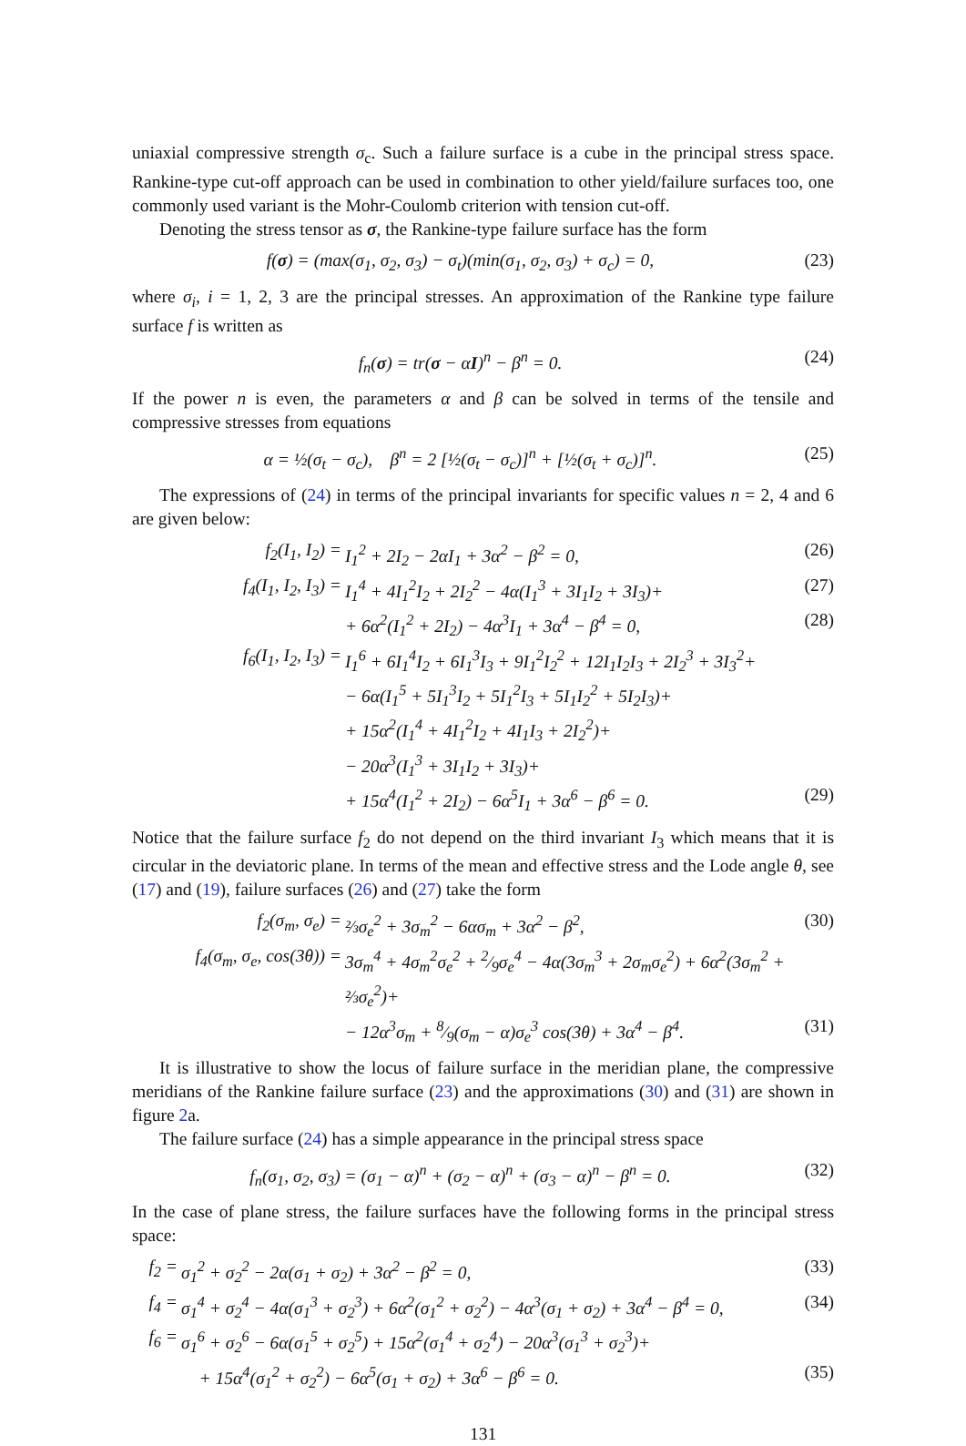uniaxial compressive strength σ<sub>c</sub>. Such a failure surface is a cube in the principal stress space. Rankine-type cut-off approach can be used in combination to other yield/failure surfaces too, one commonly used variant is the Mohr-Coulomb criterion with tension cut-off.
Denoting the stress tensor as σ, the Rankine-type failure surface has the form
f(σ) = (max(σ<sub>1</sub>, σ<sub>2</sub>, σ<sub>3</sub>) − σ<sub>t</sub>)(min(σ<sub>1</sub>, σ<sub>2</sub>, σ<sub>3</sub>) + σ<sub>c</sub>) = 0, (23)
where σ<sub>i</sub>, i = 1, 2, 3 are the principal stresses. An approximation of the Rankine type failure surface f is written as
f<sub>n</sub>(σ) = tr(σ − αI)<sup>n</sup> − β<sup>n</sup> = 0. (24)
If the power n is even, the parameters α and β can be solved in terms of the tensile and compressive stresses from equations
α = ½(σ<sub>t</sub> − σ<sub>c</sub>), β<sup>n</sup> = 2 [½(σ<sub>t</sub> − σ<sub>c</sub>)]<sup>n</sup> + [½(σ<sub>t</sub> + σ<sub>c</sub>)]<sup>n</sup>. (25)
The expressions of (24) in terms of the principal invariants for specific values n = 2, 4 and 6 are given below:
f<sub>2</sub>(I<sub>1</sub>, I<sub>2</sub>) = I<sub>1</sub><sup>2</sup> + 2I<sub>2</sub> − 2αI<sub>1</sub> + 3α<sup>2</sup> − β<sup>2</sup> = 0, (26)
f<sub>4</sub>(I<sub>1</sub>, I<sub>2</sub>, I<sub>3</sub>) = I<sub>1</sub><sup>4</sup> + 4I<sub>1</sub><sup>2</sup>I<sub>2</sub> + 2I<sub>2</sub><sup>2</sup> − 4α(I<sub>1</sub><sup>3</sup> + 3I<sub>1</sub>I<sub>2</sub> + 3I<sub>3</sub>)+ (27)
+ 6α<sup>2</sup>(I<sub>1</sub><sup>2</sup> + 2I<sub>2</sub>) − 4α<sup>3</sup>I<sub>1</sub> + 3α<sup>4</sup> − β<sup>4</sup> = 0, (28)
f<sub>6</sub>(I<sub>1</sub>, I<sub>2</sub>, I<sub>3</sub>) = I<sub>1</sub><sup>6</sup> + 6I<sub>1</sub><sup>4</sup>I<sub>2</sub> + 6I<sub>1</sub><sup>3</sup>I<sub>3</sub> + 9I<sub>1</sub><sup>2</sup>I<sub>2</sub><sup>2</sup> + 12I<sub>1</sub>I<sub>2</sub>I<sub>3</sub> + 2I<sub>2</sub><sup>3</sup> + 3I<sub>3</sub><sup>2</sup>+
− 6α(I<sub>1</sub><sup>5</sup> + 5I<sub>1</sub><sup>3</sup>I<sub>2</sub> + 5I<sub>1</sub><sup>2</sup>I<sub>3</sub> + 5I<sub>1</sub>I<sub>2</sub><sup>2</sup> + 5I<sub>2</sub>I<sub>3</sub>)+
+ 15α<sup>2</sup>(I<sub>1</sub><sup>4</sup> + 4I<sub>1</sub><sup>2</sup>I<sub>2</sub> + 4I<sub>1</sub>I<sub>3</sub> + 2I<sub>2</sub><sup>2</sup>)+
− 20α<sup>3</sup>(I<sub>1</sub><sup>3</sup> + 3I<sub>1</sub>I<sub>2</sub> + 3I<sub>3</sub>)+
+ 15α<sup>4</sup>(I<sub>1</sub><sup>2</sup> + 2I<sub>2</sub>) − 6α<sup>5</sup>I<sub>1</sub> + 3α<sup>6</sup> − β<sup>6</sup> = 0. (29)
Notice that the failure surface f<sub>2</sub> do not depend on the third invariant I<sub>3</sub> which means that it is circular in the deviatoric plane. In terms of the mean and effective stress and the Lode angle θ, see (17) and (19), failure surfaces (26) and (27) take the form
f<sub>2</sub>(σ<sub>m</sub>, σ<sub>e</sub>) = ⅔σ<sub>e</sub><sup>2</sup> + 3σ<sub>m</sub><sup>2</sup> − 6ασ<sub>m</sub> + 3α<sup>2</sup> − β<sup>2</sup>, (30)
f<sub>4</sub>(σ<sub>m</sub>, σ<sub>e</sub>, cos(3θ)) = 3σ<sub>m</sub><sup>4</sup> + 4σ<sub>m</sub><sup>2</sup>σ<sub>e</sub><sup>2</sup> + 2⁄9σ<sub>e</sub><sup>4</sup> − 4α(3σ<sub>m</sub><sup>3</sup> + 2σ<sub>m</sub>σ<sub>e</sub><sup>2</sup>) + 6α<sup>2</sup>(3σ<sub>m</sub><sup>2</sup> + ⅔σ<sub>e</sub><sup>2</sup>)+
− 12α<sup>3</sup>σ<sub>m</sub> + 8⁄9(σ<sub>m</sub> − α)σ<sub>e</sub><sup>3</sup> cos(3θ) + 3α<sup>4</sup> − β<sup>4</sup>. (31)
It is illustrative to show the locus of failure surface in the meridian plane, the compressive meridians of the Rankine failure surface (23) and the approximations (30) and (31) are shown in figure 2a.
The failure surface (24) has a simple appearance in the principal stress space
f<sub>n</sub>(σ<sub>1</sub>, σ<sub>2</sub>, σ<sub>3</sub>) = (σ<sub>1</sub> − α)<sup>n</sup> + (σ<sub>2</sub> − α)<sup>n</sup> + (σ<sub>3</sub> − α)<sup>n</sup> − β<sup>n</sup> = 0. (32)
In the case of plane stress, the failure surfaces have the following forms in the principal stress space:
f<sub>2</sub> = σ<sub>1</sub><sup>2</sup> + σ<sub>2</sub><sup>2</sup> − 2α(σ<sub>1</sub> + σ<sub>2</sub>) + 3α<sup>2</sup> − β<sup>2</sup> = 0, (33)
f<sub>4</sub> = σ<sub>1</sub><sup>4</sup> + σ<sub>2</sub><sup>4</sup> − 4α(σ<sub>1</sub><sup>3</sup> + σ<sub>2</sub><sup>3</sup>) + 6α<sup>2</sup>(σ<sub>1</sub><sup>2</sup> + σ<sub>2</sub><sup>2</sup>) − 4α<sup>3</sup>(σ<sub>1</sub> + σ<sub>2</sub>) + 3α<sup>4</sup> − β<sup>4</sup> = 0, (34)
f<sub>6</sub> = σ<sub>1</sub><sup>6</sup> + σ<sub>2</sub><sup>6</sup> − 6α(σ<sub>1</sub><sup>5</sup> + σ<sub>2</sub><sup>5</sup>) + 15α<sup>2</sup>(σ<sub>1</sub><sup>4</sup> + σ<sub>2</sub><sup>4</sup>) − 20α<sup>3</sup>(σ<sub>1</sub><sup>3</sup> + σ<sub>2</sub><sup>3</sup>)+
+ 15α<sup>4</sup>(σ<sub>1</sub><sup>2</sup> + σ<sub>2</sub><sup>2</sup>) − 6α<sup>5</sup>(σ<sub>1</sub> + σ<sub>2</sub>) + 3α<sup>6</sup> − β<sup>6</sup> = 0. (35)
131